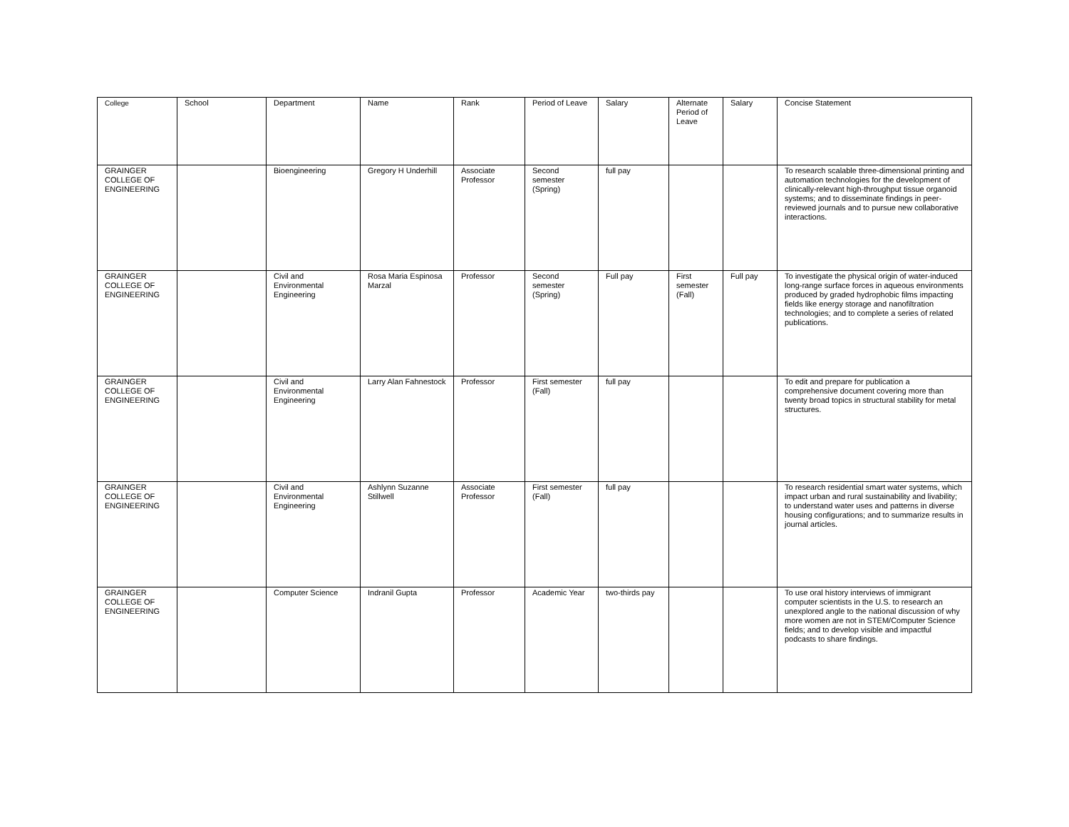| College | School | Department | Name | Rank | Period of Leave | Salary | Alternate Period of Leave | Salary | Concise Statement |
| --- | --- | --- | --- | --- | --- | --- | --- | --- | --- |
| GRAINGER COLLEGE OF ENGINEERING | | Bioengineering | Gregory H Underhill | Associate Professor | Second semester (Spring) | full pay | | | To research scalable three-dimensional printing and automation technologies for the development of clinically-relevant high-throughput tissue organoid systems; and to disseminate findings in peer-reviewed journals and to pursue new collaborative interactions. |
| GRAINGER COLLEGE OF ENGINEERING | | Civil and Environmental Engineering | Rosa Maria Espinosa Marzal | Professor | Second semester (Spring) | Full pay | First semester (Fall) | Full pay | To investigate the physical origin of water-induced long-range surface forces in aqueous environments produced by graded hydrophobic films impacting fields like energy storage and nanofiltration technologies; and to complete a series of related publications. |
| GRAINGER COLLEGE OF ENGINEERING | | Civil and Environmental Engineering | Larry Alan Fahnestock | Professor | First semester (Fall) | full pay | | | To edit and prepare for publication a comprehensive document covering more than twenty broad topics in structural stability for metal structures. |
| GRAINGER COLLEGE OF ENGINEERING | | Civil and Environmental Engineering | Ashlynn Suzanne Stillwell | Associate Professor | First semester (Fall) | full pay | | | To research residential smart water systems, which impact urban and rural sustainability and livability; to understand water uses and patterns in diverse housing configurations; and to summarize results in journal articles. |
| GRAINGER COLLEGE OF ENGINEERING | | Computer Science | Indranil Gupta | Professor | Academic Year | two-thirds pay | | | To use oral history interviews of immigrant computer scientists in the U.S. to research an unexplored angle to the national discussion of why more women are not in STEM/Computer Science fields; and to develop visible and impactful podcasts to share findings. |